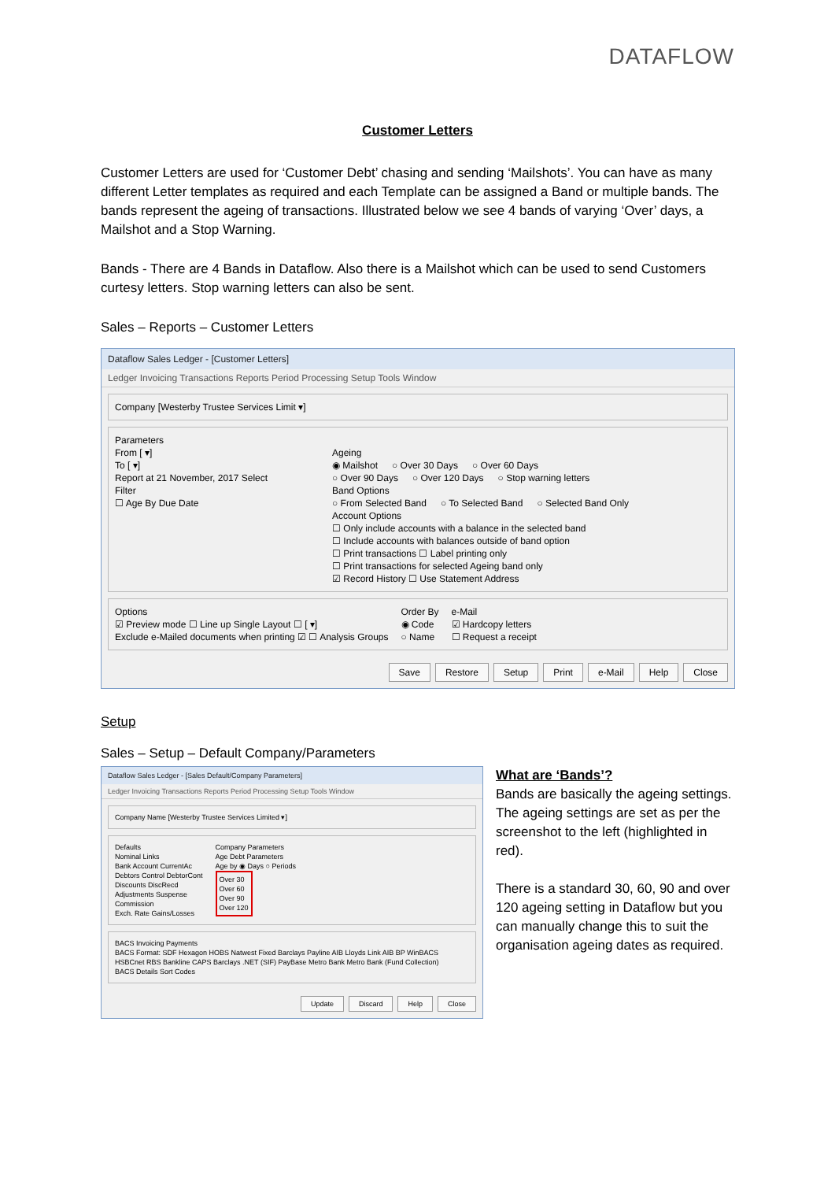DATAFLOW
Customer Letters
Customer Letters are used for ‘Customer Debt’ chasing and sending ‘Mailshots’. You can have as many different Letter templates as required and each Template can be assigned a Band or multiple bands. The bands represent the ageing of transactions. Illustrated below we see 4 bands of varying ‘Over’ days, a Mailshot and a Stop Warning.
Bands - There are 4 Bands in Dataflow. Also there is a Mailshot which can be used to send Customers curtesy letters. Stop warning letters can also be sent.
Sales – Reports – Customer Letters
Dataflow Sales Ledger - [Customer Letters]
Ledger Invoicing Transactions Reports Period Processing Setup Tools Window
Company [Westerby Trustee Services Limit ▾]
Parameters
From [ ▾]
To [ ▾]
Report at 21 November, 2017 Select
Filter
☐ Age By Due Date
Ageing
◉ Mailshot ○ Over 30 Days ○ Over 60 Days
○ Over 90 Days ○ Over 120 Days ○ Stop warning letters
Band Options
○ From Selected Band ○ To Selected Band ○ Selected Band Only
Account Options
☐ Only include accounts with a balance in the selected band
☐ Include accounts with balances outside of band option
☐ Print transactions ☐ Label printing only
☐ Print transactions for selected Ageing band only
☑ Record History ☐ Use Statement Address
Options
☑ Preview mode ☐ Line up Single Layout ☐ [ ▾]
Exclude e-Mailed documents when printing ☑ ☐ Analysis Groups
Order By
◉ Code
○ Name
e-Mail
☑ Hardcopy letters
☐ Request a receipt
Save Restore Setup Print e-Mail Help Close
Setup
Sales – Setup – Default Company/Parameters
Dataflow Sales Ledger - [Sales Default/Company Parameters]
Ledger Invoicing Transactions Reports Period Processing Setup Tools Window
Company Name [Westerby Trustee Services Limited ▾]
Defaults
Nominal Links
Bank Account CurrentAc
Debtors Control DebtorCont
Discounts DiscRecd
Adjustments Suspense
Commission
Exch. Rate Gains/Losses
Company Parameters
Age Debt Parameters
Age by ◉ Days ○ Periods
Over 30
Over 60
Over 90
Over 120
BACS Invoicing Payments
BACS Format: SDF Hexagon HOBS Natwest Fixed Barclays Payline AIB Lloyds Link AIB BP WinBACS HSBCnet RBS Bankline CAPS Barclays .NET (SIF) PayBase Metro Bank Metro Bank (Fund Collection)
BACS Details Sort Codes
Update Discard Help Close
What are ‘Bands’?
Bands are basically the ageing settings. The ageing settings are set as per the screenshot to the left (highlighted in red).
There is a standard 30, 60, 90 and over 120 ageing setting in Dataflow but you can manually change this to suit the organisation ageing dates as required.